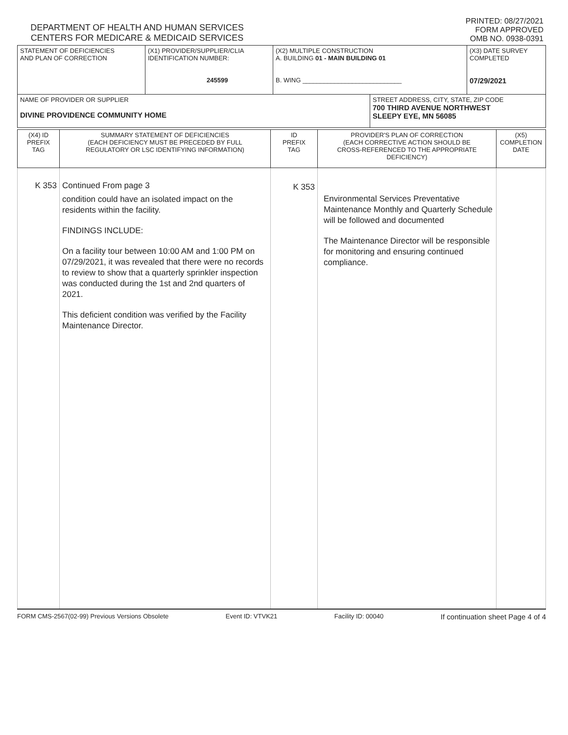DEPARTMENT OF HEALTH AND HUMAN SERVICES
CENTERS FOR MEDICARE & MEDICAID SERVICES
PRINTED: 08/27/2021
FORM APPROVED
OMB NO. 0938-0391
| STATEMENT OF DEFICIENCIES AND PLAN OF CORRECTION | (X1) PROVIDER/SUPPLIER/CLIA IDENTIFICATION NUMBER: 245599 | (X2) MULTIPLE CONSTRUCTION A. BUILDING 01 - MAIN BUILDING 01 B. WING ____________________________ | | (X3) DATE SURVEY COMPLETED 07/29/2021 |
| NAME OF PROVIDER OR SUPPLIER DIVINE PROVIDENCE COMMUNITY HOME | | | STREET ADDRESS, CITY, STATE, ZIP CODE 700 THIRD AVENUE NORTHWEST SLEEPY EYE, MN 56085 | |
| (X4) ID PREFIX TAG | SUMMARY STATEMENT OF DEFICIENCIES (EACH DEFICIENCY MUST BE PRECEDED BY FULL REGULATORY OR LSC IDENTIFYING INFORMATION) | ID PREFIX TAG | PROVIDER'S PLAN OF CORRECTION (EACH CORRECTIVE ACTION SHOULD BE CROSS-REFERENCED TO THE APPROPRIATE DEFICIENCY) | (X5) COMPLETION DATE |
| K 353 | Continued From page 3 condition could have an isolated impact on the residents within the facility. FINDINGS INCLUDE: On a facility tour between 10:00 AM and 1:00 PM on 07/29/2021, it was revealed that there were no records to review to show that a quarterly sprinkler inspection was conducted during the 1st and 2nd quarters of 2021. This deficient condition was verified by the Facility Maintenance Director. | K 353 | Environmental Services Preventative Maintenance Monthly and Quarterly Schedule will be followed and documented The Maintenance Director will be responsible for monitoring and ensuring continued compliance. | |
FORM CMS-2567(02-99) Previous Versions Obsolete Event ID: VTVK21 Facility ID: 00040 If continuation sheet Page 4 of 4